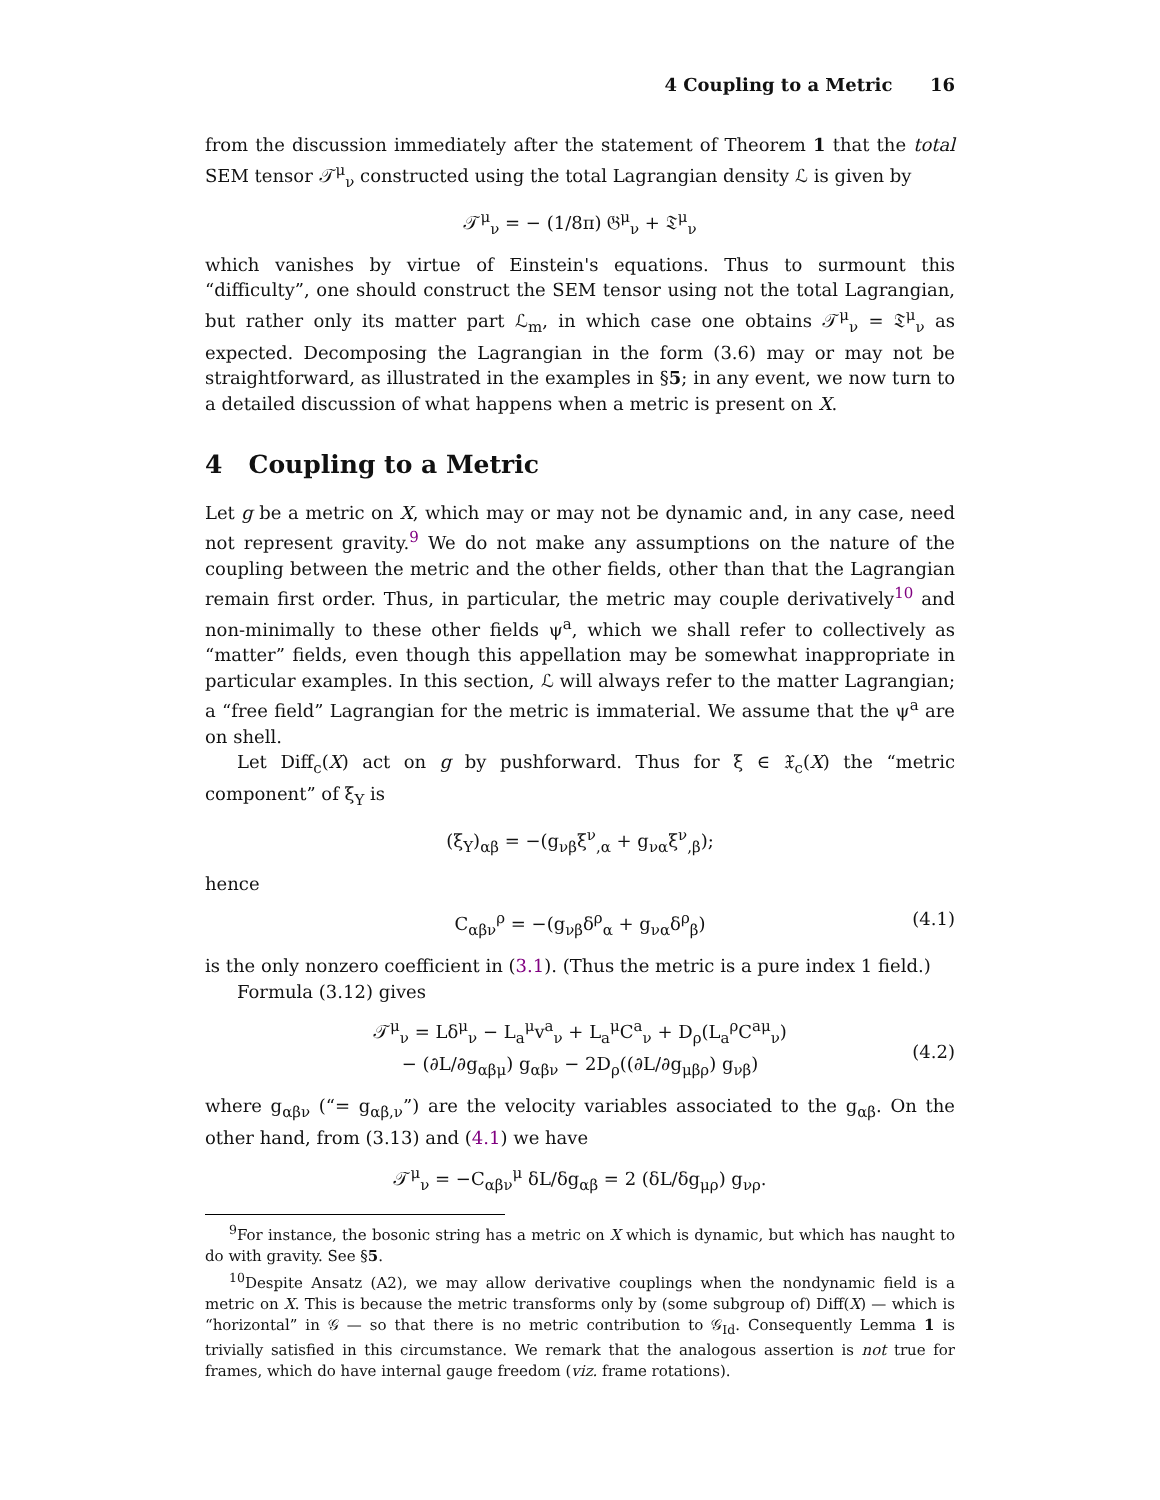4 Coupling to a Metric 16
from the discussion immediately after the statement of Theorem 1 that the total SEM tensor 𝒯<sup>μ</sup><sub>ν</sub> constructed using the total Lagrangian density ℒ is given by
𝒯<sup>μ</sup><sub>ν</sub> = − (1/8π) 𝔊<sup>μ</sup><sub>ν</sub> + 𝔗<sup>μ</sup><sub>ν</sub>
which vanishes by virtue of Einstein's equations. Thus to surmount this “difficulty”, one should construct the SEM tensor using not the total Lagrangian, but rather only its matter part ℒ<sub>m</sub>, in which case one obtains 𝒯<sup>μ</sup><sub>ν</sub> = 𝔗<sup>μ</sup><sub>ν</sub> as expected. Decomposing the Lagrangian in the form (3.6) may or may not be straightforward, as illustrated in the examples in §5; in any event, we now turn to a detailed discussion of what happens when a metric is present on X.
4 Coupling to a Metric
Let g be a metric on X, which may or may not be dynamic and, in any case, need not represent gravity.<sup>9</sup> We do not make any assumptions on the nature of the coupling between the metric and the other fields, other than that the Lagrangian remain first order. Thus, in particular, the metric may couple derivatively<sup>10</sup> and non-minimally to these other fields ψ<sup>a</sup>, which we shall refer to collectively as “matter” fields, even though this appellation may be somewhat inappropriate in particular examples. In this section, ℒ will always refer to the matter Lagrangian; a “free field” Lagrangian for the metric is immaterial. We assume that the ψ<sup>a</sup> are on shell.
Let Diff<sub>c</sub>(X) act on g by pushforward. Thus for ξ ∈ 𝔛<sub>c</sub>(X) the “metric component” of ξ<sub>Y</sub> is
(ξ<sub>Y</sub>)<sub>αβ</sub> = −(g<sub>νβ</sub>ξ<sup>ν</sup><sub>,α</sub> + g<sub>να</sub>ξ<sup>ν</sup><sub>,β</sub>);
hence
C<sub>αβν</sub><sup>ρ</sup> = −(g<sub>νβ</sub>δ<sup>ρ</sup><sub>α</sub> + g<sub>να</sub>δ<sup>ρ</sup><sub>β</sub>) (4.1)
is the only nonzero coefficient in (3.1). (Thus the metric is a pure index 1 field.)
Formula (3.12) gives
𝒯<sup>μ</sup><sub>ν</sub> = Lδ<sup>μ</sup><sub>ν</sub> − L<sub>a</sub><sup>μ</sup>v<sup>a</sup><sub>ν</sub> + L<sub>a</sub><sup>μ</sup>C<sup>a</sup><sub>ν</sub> + D<sub>ρ</sub>(L<sub>a</sub><sup>ρ</sup>C<sup>aμ</sup><sub>ν</sub>)
− (∂L/∂g<sub>αβμ</sub>) g<sub>αβν</sub> − 2D<sub>ρ</sub>((∂L/∂g<sub>μβρ</sub>) g<sub>νβ</sub>)
(4.2)
where g<sub>αβν</sub> (“= g<sub>αβ,ν</sub>”) are the velocity variables associated to the g<sub>αβ</sub>. On the other hand, from (3.13) and (4.1) we have
𝒯<sup>μ</sup><sub>ν</sub> = −C<sub>αβν</sub><sup>μ</sup> δL/δg<sub>αβ</sub> = 2 (δL/δg<sub>μρ</sub>) g<sub>νρ</sub>.
<sup>9</sup> For instance, the bosonic string has a metric on X which is dynamic, but which has naught to do with gravity. See §5.
<sup>10</sup> Despite Ansatz (A2), we may allow derivative couplings when the nondynamic field is a metric on X. This is because the metric transforms only by (some subgroup of) Diff(X) — which is “horizontal” in 𝒢 — so that there is no metric contribution to 𝒢<sub>Id</sub>. Consequently Lemma 1 is trivially satisfied in this circumstance. We remark that the analogous assertion is not true for frames, which do have internal gauge freedom (viz. frame rotations).